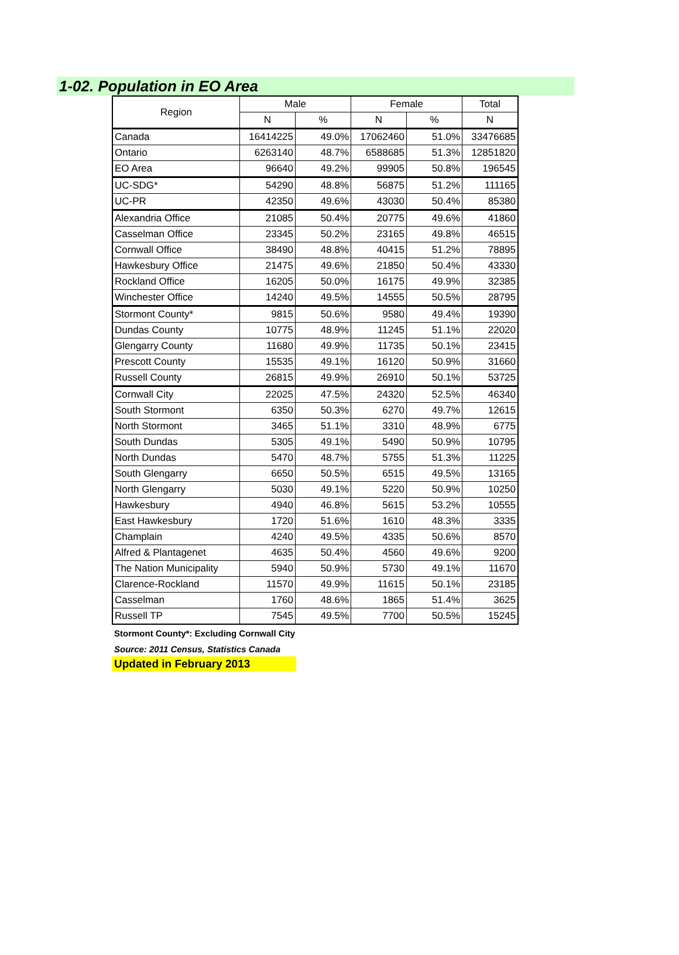1-02. Population in EO Area
| Region | Male | | Female | | Total |
| --- | --- | --- | --- | --- | --- |
| | N | % | N | % | N |
| Canada | 16414225 | 49.0% | 17062460 | 51.0% | 33476685 |
| Ontario | 6263140 | 48.7% | 6588685 | 51.3% | 12851820 |
| EO Area | 96640 | 49.2% | 99905 | 50.8% | 196545 |
| UC-SDG* | 54290 | 48.8% | 56875 | 51.2% | 111165 |
| UC-PR | 42350 | 49.6% | 43030 | 50.4% | 85380 |
| Alexandria Office | 21085 | 50.4% | 20775 | 49.6% | 41860 |
| Casselman Office | 23345 | 50.2% | 23165 | 49.8% | 46515 |
| Cornwall Office | 38490 | 48.8% | 40415 | 51.2% | 78895 |
| Hawkesbury Office | 21475 | 49.6% | 21850 | 50.4% | 43330 |
| Rockland Office | 16205 | 50.0% | 16175 | 49.9% | 32385 |
| Winchester Office | 14240 | 49.5% | 14555 | 50.5% | 28795 |
| Stormont County* | 9815 | 50.6% | 9580 | 49.4% | 19390 |
| Dundas County | 10775 | 48.9% | 11245 | 51.1% | 22020 |
| Glengarry County | 11680 | 49.9% | 11735 | 50.1% | 23415 |
| Prescott County | 15535 | 49.1% | 16120 | 50.9% | 31660 |
| Russell County | 26815 | 49.9% | 26910 | 50.1% | 53725 |
| Cornwall City | 22025 | 47.5% | 24320 | 52.5% | 46340 |
| South Stormont | 6350 | 50.3% | 6270 | 49.7% | 12615 |
| North Stormont | 3465 | 51.1% | 3310 | 48.9% | 6775 |
| South Dundas | 5305 | 49.1% | 5490 | 50.9% | 10795 |
| North Dundas | 5470 | 48.7% | 5755 | 51.3% | 11225 |
| South Glengarry | 6650 | 50.5% | 6515 | 49.5% | 13165 |
| North Glengarry | 5030 | 49.1% | 5220 | 50.9% | 10250 |
| Hawkesbury | 4940 | 46.8% | 5615 | 53.2% | 10555 |
| East Hawkesbury | 1720 | 51.6% | 1610 | 48.3% | 3335 |
| Champlain | 4240 | 49.5% | 4335 | 50.6% | 8570 |
| Alfred & Plantagenet | 4635 | 50.4% | 4560 | 49.6% | 9200 |
| The Nation Municipality | 5940 | 50.9% | 5730 | 49.1% | 11670 |
| Clarence-Rockland | 11570 | 49.9% | 11615 | 50.1% | 23185 |
| Casselman | 1760 | 48.6% | 1865 | 51.4% | 3625 |
| Russell TP | 7545 | 49.5% | 7700 | 50.5% | 15245 |
Stormont County*: Excluding Cornwall City
Source: 2011 Census, Statistics Canada
Updated in February 2013